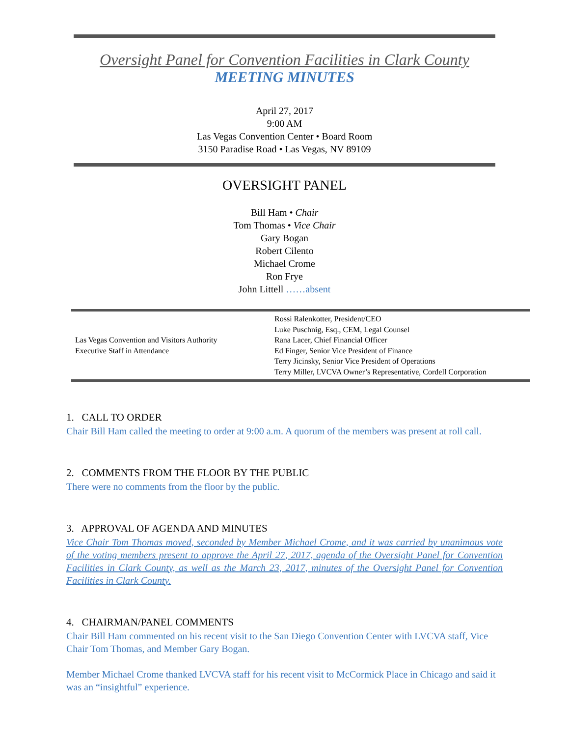Oversight Panel for Convention Facilities in Clark County
MEETING MINUTES
April 27, 2017
9:00 AM
Las Vegas Convention Center • Board Room
3150 Paradise Road • Las Vegas, NV 89109
OVERSIGHT PANEL
Bill Ham • Chair
Tom Thomas • Vice Chair
Gary Bogan
Robert Cilento
Michael Crome
Ron Frye
John Littell ……absent
| Las Vegas Convention and Visitors Authority Executive Staff in Attendance | Rossi Ralenkotter, President/CEO Luke Puschnig, Esq., CEM, Legal Counsel Rana Lacer, Chief Financial Officer Ed Finger, Senior Vice President of Finance Terry Jicinsky, Senior Vice President of Operations Terry Miller, LVCVA Owner’s Representative, Cordell Corporation |
1. CALL TO ORDER
Chair Bill Ham called the meeting to order at 9:00 a.m. A quorum of the members was present at roll call.
2. COMMENTS FROM THE FLOOR BY THE PUBLIC
There were no comments from the floor by the public.
3. APPROVAL OF AGENDA AND MINUTES
Vice Chair Tom Thomas moved, seconded by Member Michael Crome, and it was carried by unanimous vote of the voting members present to approve the April 27, 2017, agenda of the Oversight Panel for Convention Facilities in Clark County, as well as the March 23, 2017, minutes of the Oversight Panel for Convention Facilities in Clark County.
4. CHAIRMAN/PANEL COMMENTS
Chair Bill Ham commented on his recent visit to the San Diego Convention Center with LVCVA staff, Vice Chair Tom Thomas, and Member Gary Bogan.
Member Michael Crome thanked LVCVA staff for his recent visit to McCormick Place in Chicago and said it was an “insightful” experience.